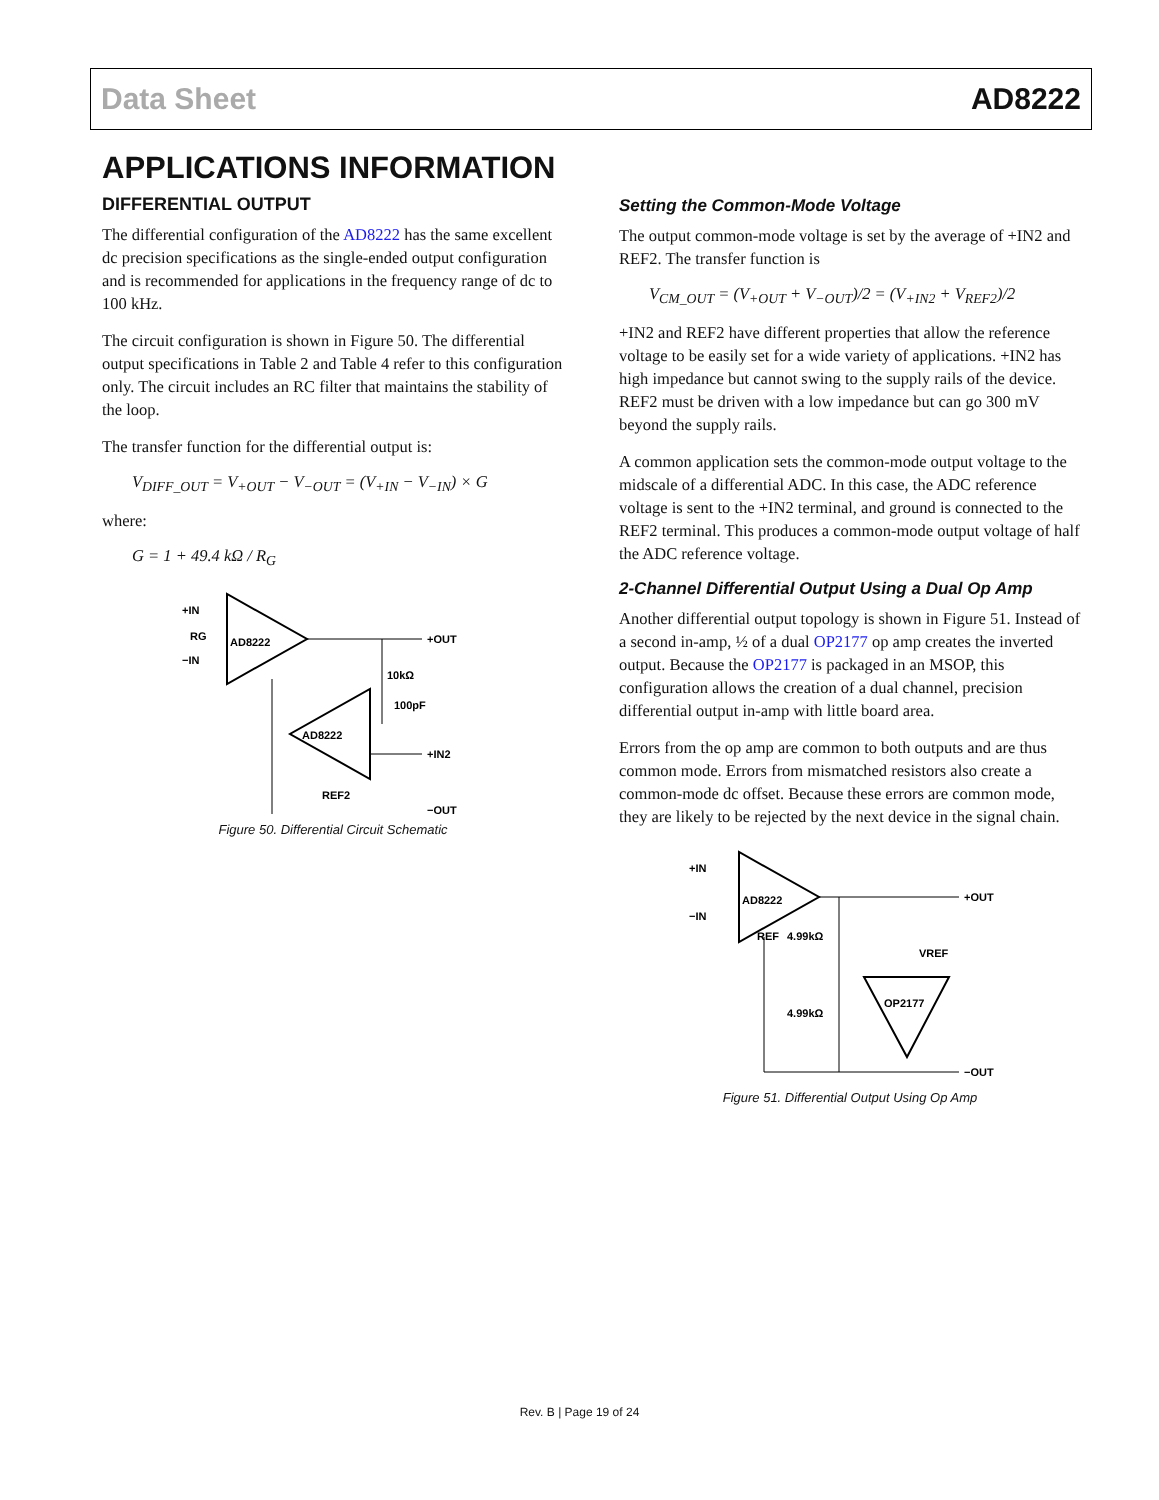Data Sheet AD8222
APPLICATIONS INFORMATION
DIFFERENTIAL OUTPUT
The differential configuration of the AD8222 has the same excellent dc precision specifications as the single-ended output configuration and is recommended for applications in the frequency range of dc to 100 kHz.
The circuit configuration is shown in Figure 50. The differential output specifications in Table 2 and Table 4 refer to this configuration only. The circuit includes an RC filter that maintains the stability of the loop.
The transfer function for the differential output is:
V<sub>DIFF_OUT</sub> = V<sub>+OUT</sub> − V<sub>−OUT</sub> = (V<sub>+IN</sub> − V<sub>−IN</sub>) × G
where:
G = 1 + 49.4 kΩ / R<sub>G</sub>
AD8222
+IN
−IN
RG
+OUT
10kΩ
100pF
AD8222
+IN2
REF2
−OUT
Figure 50. Differential Circuit Schematic
Setting the Common-Mode Voltage
The output common-mode voltage is set by the average of +IN2 and REF2. The transfer function is
V<sub>CM_OUT</sub> = (V<sub>+OUT</sub> + V<sub>−OUT</sub>)/2 = (V<sub>+IN2</sub> + V<sub>REF2</sub>)/2
+IN2 and REF2 have different properties that allow the reference voltage to be easily set for a wide variety of applications. +IN2 has high impedance but cannot swing to the supply rails of the device. REF2 must be driven with a low impedance but can go 300 mV beyond the supply rails.
A common application sets the common-mode output voltage to the midscale of a differential ADC. In this case, the ADC reference voltage is sent to the +IN2 terminal, and ground is connected to the REF2 terminal. This produces a common-mode output voltage of half the ADC reference voltage.
2-Channel Differential Output Using a Dual Op Amp
Another differential output topology is shown in Figure 51. Instead of a second in-amp, ½ of a dual OP2177 op amp creates the inverted output. Because the OP2177 is packaged in an MSOP, this configuration allows the creation of a dual channel, precision differential output in-amp with little board area.
Errors from the op amp are common to both outputs and are thus common mode. Errors from mismatched resistors also create a common-mode dc offset. Because these errors are common mode, they are likely to be rejected by the next device in the signal chain.
AD8222
+IN
−IN
REF
+OUT
4.99kΩ
4.99kΩ
VREF
OP2177
−OUT
Figure 51. Differential Output Using Op Amp
Rev. B | Page 19 of 24